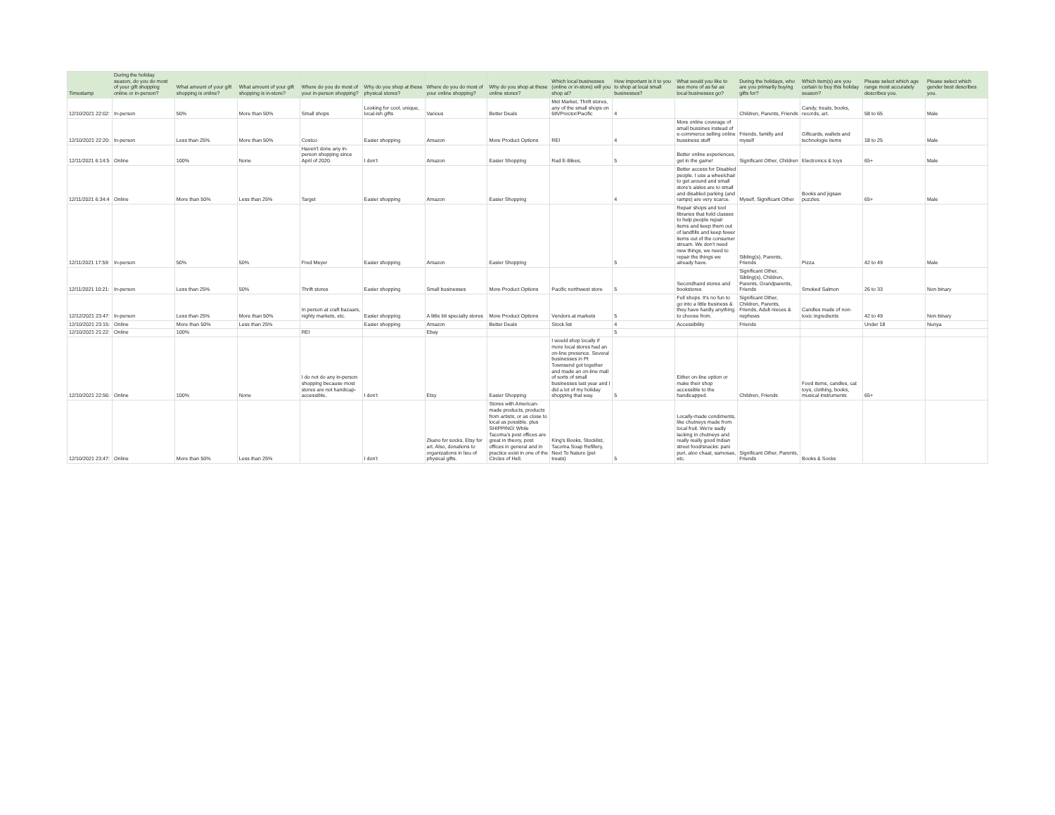| Timestamp | During the holiday season, do you do most of your gift shopping online or in-person? | What amount of your gift shopping is online? | What amount of your gift shopping is in-store? | Where do you do most of your in-person shopping? | Why do you shop at these physical stores? | Where do you do most of your online shopping? | Why do you shop at these online stores? | Which local businesses (online or in-store) will you shop at? | How important is it to you to shop at local small businesses? | What would you like to see more of as far as local businesses go? | During the holidays, who are you primarily buying gifts for? | Which item(s) are you certain to buy this holiday season? | Please select which age range most accurately describes you. | Please select which gender best describes you. |
| --- | --- | --- | --- | --- | --- | --- | --- | --- | --- | --- | --- | --- | --- | --- |
| 12/10/2021 22:02: | In-person | 50% | More than 50% | Small shops | Looking for cool, unique, local-ish gifts | Various | Better Deals | Met Market, Thrift stores, any of the small shops on 6th/Proctor/Pacific | 4 | | Children, Parents, Friends | Candy, treats, books, records, art. | 58 to 65 | Male |
| 12/10/2021 22:20: | In-person | Less than 25% | More than 50% | Costco | Easier shopping | Amazon | More Product Options | REI | 4 | More online coverage of small bussines instead of e-commerce selling online bussiness stuff | Friends, familly and myself | Giftcards, wallets and technologie items | 18 to 25 | Male |
| 12/11/2021 6:14:5 | Online | 100% | None | Haven't done any in-person shopping since April of 2020. | I don't | Amazon | Easier Shopping | Rad E-Bikes, | 5 | Better online experiences, get in the game! | Significant Other, Children | Electronics & toys | 65+ | Male |
| 12/11/2021 6:34:4 | Online | More than 50% | Less than 25% | Target | Easier shopping | Amazon | Easier Shopping | | 4 | Better access for Disabled people. I use a wheelchair to get around and small store's aisles are to small and disabled parking (and ramps) are very scarce. | Myself, Significant Other | Books and jigsaw puzzles. | 65+ | Male |
| 12/11/2021 17:59: | In-person | 50% | 50% | Fred Meyer | Easier shopping | Amazon | Easier Shopping | | 5 | Repair shops and tool libraries that hold classes to help people repair items and keep them out of landfills and keep fewer items out of the consumer stream. We don't need new things, we need to repair the things we already have. | Sibling(s), Parents, Friends | Pizza | 42 to 49 | Male |
| 12/11/2021 10:21: | In-person | Less than 25% | 50% | Thrift stores | Easier shopping | Small businesses | More Product Options | Pacific northwest store | 5 | Secondhand stores and bookstores | Significant Other, Sibling(s), Children, Parents, Grandparents, Friends | Smoked Salmon | 26 to 33 | Non binary |
| 12/12/2021 23:47: | In-person | Less than 25% | More than 50% | In person at craft bazaars, nighty markets, etc. | Easier shopping | A little bit specialty stores | More Product Options | Vendors at markets | 5 | Full shops. It's no fun to go into a little business & they have hardly anything to choose from. | Significant Other, Children, Parents, Friends, Adult nieces & nephews | Candles made of non-toxic ingredients | 42 to 49 | Non binary |
| 12/10/2021 23:15: | Online | More than 50% | Less than 25% | | Easier shopping | Amazon | Better Deals | Stock list | 4 | Accessibility | Friends | | Under 18 | Nunya |
| 12/10/2021 21:22: | Online | 100% | | REI | | Ebay | | | 5 | | | | | |
| 12/10/2021 22:56: | Online | 100% | None | I do not do any in-person shopping because most stores are not handicap-accessible, | I don't | Etsy | Easier Shopping | I would shop locally if more local stores had an on-line presence. Several businesses in Pt Townsend got together and made an on-line mall of sorts of small businesses last year and I did a lot of my holiday shopping that way. | 5 | Either on-line option or make their shop accessible to the handicapped. | Children, Friends | Food items, candles, cat toys, clothing, books, musical instruments | 65+ | |
| 12/10/2021 23:47: | Online | More than 50% | Less than 25% | | I don't | Zkano for socks, Etsy for art. Also, donations to organizations in lieu of physical gifts. | Stores with American-made products, products from artists, or as close to local as possible. plus SHIPPING! While Tacoma's post offices are great in theory, post offices in general and in practice exist in one of the Circles of Hell. | King's Books, Stocklist, Tacoma Soap Refillery, Next To Nature (pet treats) | 5 | Locally-made condiments, like chutneys made from local fruit. We're sadly lacking in chutneys and really really good Indian street food/snacks: pani puri, aloo chaat, samosas, etc. | Significant Other, Parents, Friends | Books & Socks | | |